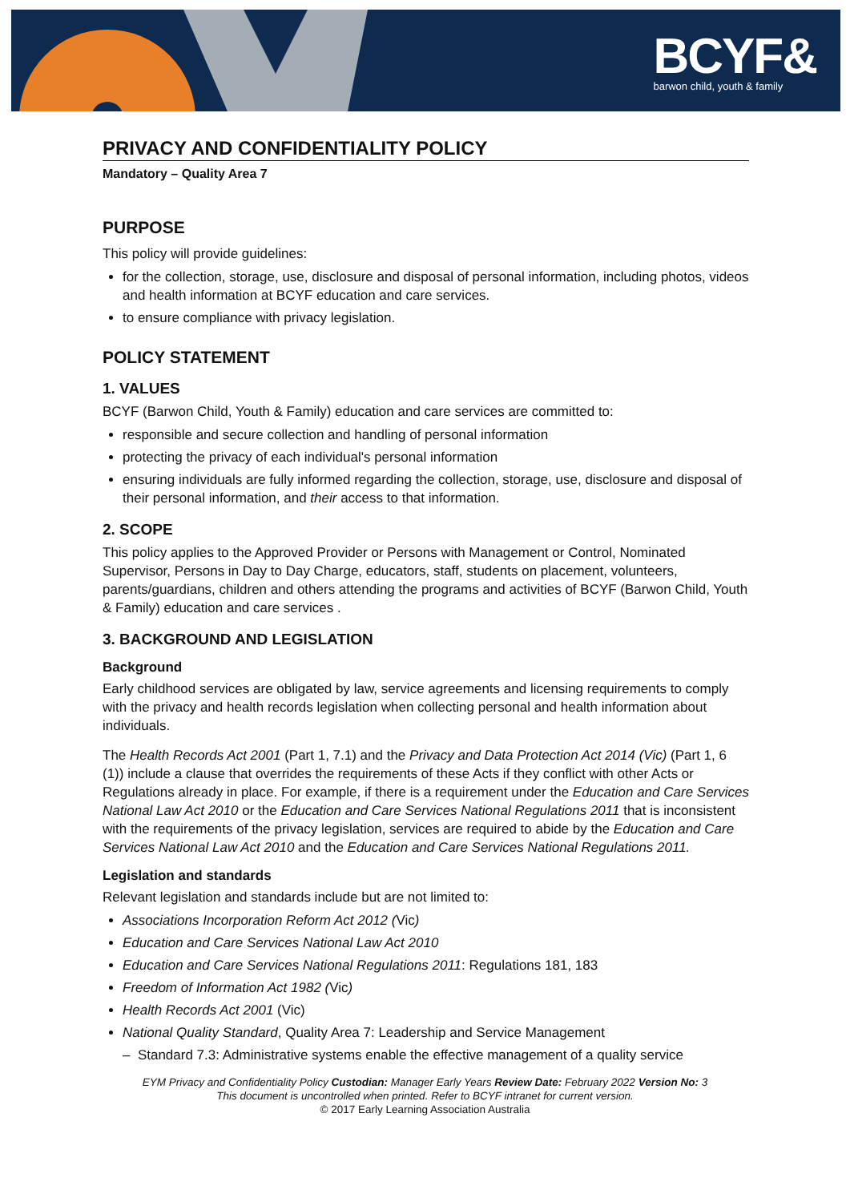BCYF&
barwon child, youth & family
PRIVACY AND CONFIDENTIALITY POLICY
Mandatory – Quality Area 7
PURPOSE
This policy will provide guidelines:
for the collection, storage, use, disclosure and disposal of personal information, including photos, videos and health information at BCYF education and care services.
to ensure compliance with privacy legislation.
POLICY STATEMENT
1. VALUES
BCYF (Barwon Child, Youth & Family) education and care services are committed to:
responsible and secure collection and handling of personal information
protecting the privacy of each individual's personal information
ensuring individuals are fully informed regarding the collection, storage, use, disclosure and disposal of their personal information, and their access to that information.
2. SCOPE
This policy applies to the Approved Provider or Persons with Management or Control, Nominated Supervisor, Persons in Day to Day Charge, educators, staff, students on placement, volunteers, parents/guardians, children and others attending the programs and activities of BCYF (Barwon Child, Youth & Family) education and care services .
3. BACKGROUND AND LEGISLATION
Background
Early childhood services are obligated by law, service agreements and licensing requirements to comply with the privacy and health records legislation when collecting personal and health information about individuals.
The Health Records Act 2001 (Part 1, 7.1) and the Privacy and Data Protection Act 2014 (Vic) (Part 1, 6 (1)) include a clause that overrides the requirements of these Acts if they conflict with other Acts or Regulations already in place. For example, if there is a requirement under the Education and Care Services National Law Act 2010 or the Education and Care Services National Regulations 2011 that is inconsistent with the requirements of the privacy legislation, services are required to abide by the Education and Care Services National Law Act 2010 and the Education and Care Services National Regulations 2011.
Legislation and standards
Relevant legislation and standards include but are not limited to:
Associations Incorporation Reform Act 2012 (Vic)
Education and Care Services National Law Act 2010
Education and Care Services National Regulations 2011: Regulations 181, 183
Freedom of Information Act 1982 (Vic)
Health Records Act 2001 (Vic)
National Quality Standard, Quality Area 7: Leadership and Service Management
– Standard 7.3: Administrative systems enable the effective management of a quality service
EYM Privacy and Confidentiality Policy Custodian: Manager Early Years Review Date: February 2022 Version No: 3
This document is uncontrolled when printed. Refer to BCYF intranet for current version.
© 2017 Early Learning Association Australia